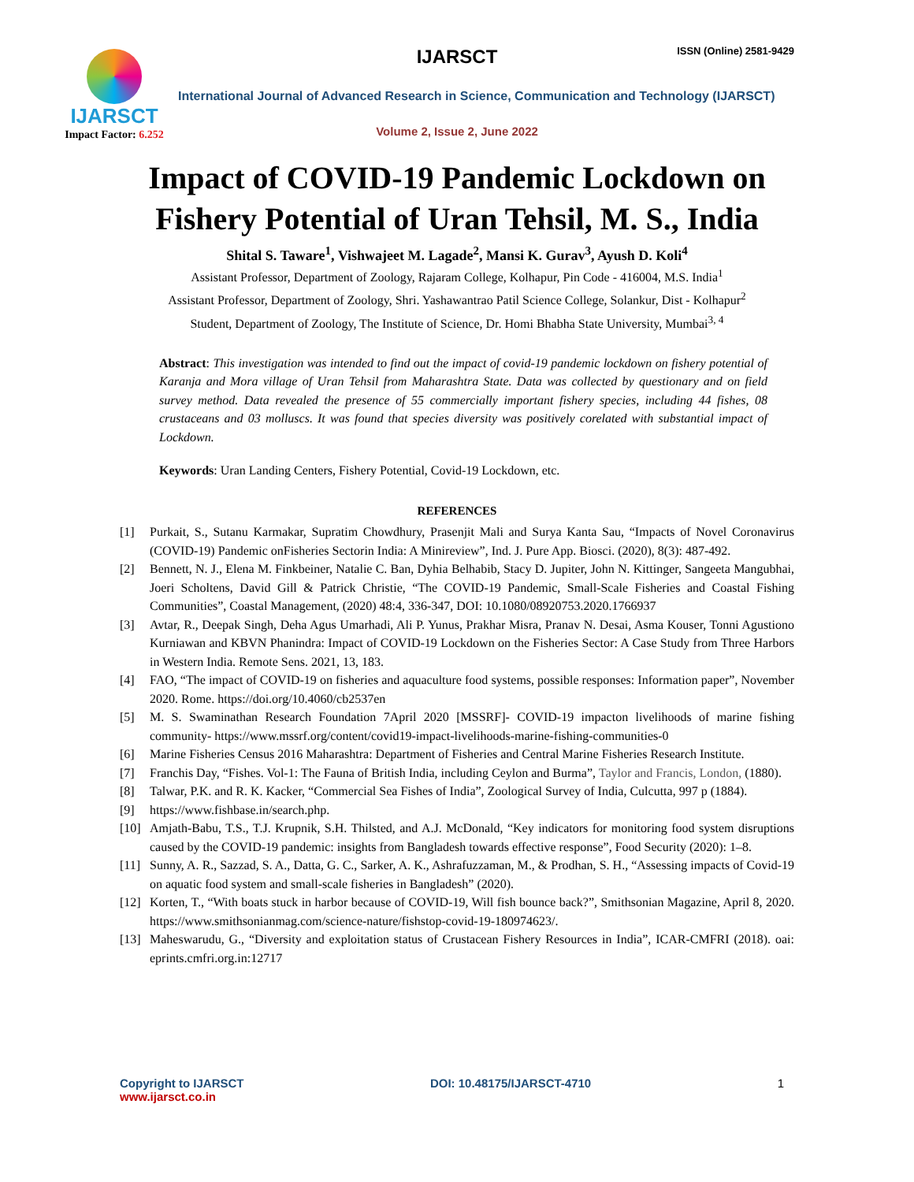IJARSCT
Impact Factor: 6.252
IJARSCT ISSN (Online) 2581-9429
International Journal of Advanced Research in Science, Communication and Technology (IJARSCT)
Volume 2, Issue 2, June 2022
Impact of COVID-19 Pandemic Lockdown on
Fishery Potential of Uran Tehsil, M. S., India
Shital S. Taware<sup>1</sup>, Vishwajeet M. Lagade<sup>2</sup>, Mansi K. Gurav<sup>3</sup>, Ayush D. Koli<sup>4</sup>
Assistant Professor, Department of Zoology, Rajaram College, Kolhapur, Pin Code - 416004, M.S. India<sup>1</sup>
Assistant Professor, Department of Zoology, Shri. Yashawantrao Patil Science College, Solankur, Dist - Kolhapur<sup>2</sup>
Student, Department of Zoology, The Institute of Science, Dr. Homi Bhabha State University, Mumbai<sup>3, 4</sup>
Abstract: This investigation was intended to find out the impact of covid-19 pandemic lockdown on fishery potential of Karanja and Mora village of Uran Tehsil from Maharashtra State. Data was collected by questionary and on field survey method. Data revealed the presence of 55 commercially important fishery species, including 44 fishes, 08 crustaceans and 03 molluscs. It was found that species diversity was positively corelated with substantial impact of Lockdown.
Keywords: Uran Landing Centers, Fishery Potential, Covid-19 Lockdown, etc.
REFERENCES
[1] Purkait, S., Sutanu Karmakar, Supratim Chowdhury, Prasenjit Mali and Surya Kanta Sau, “Impacts of Novel Coronavirus (COVID-19) Pandemic onFisheries Sectorin India: A Minireview”, Ind. J. Pure App. Biosci. (2020), 8(3): 487-492.
[2] Bennett, N. J., Elena M. Finkbeiner, Natalie C. Ban, Dyhia Belhabib, Stacy D. Jupiter, John N. Kittinger, Sangeeta Mangubhai, Joeri Scholtens, David Gill & Patrick Christie, “The COVID-19 Pandemic, Small-Scale Fisheries and Coastal Fishing Communities”, Coastal Management, (2020) 48:4, 336-347, DOI: 10.1080/08920753.2020.1766937
[3] Avtar, R., Deepak Singh, Deha Agus Umarhadi, Ali P. Yunus, Prakhar Misra, Pranav N. Desai, Asma Kouser, Tonni Agustiono Kurniawan and KBVN Phanindra: Impact of COVID-19 Lockdown on the Fisheries Sector: A Case Study from Three Harbors in Western India. Remote Sens. 2021, 13, 183.
[4] FAO, “The impact of COVID-19 on fisheries and aquaculture food systems, possible responses: Information paper”, November 2020. Rome. https://doi.org/10.4060/cb2537en
[5] M. S. Swaminathan Research Foundation 7April 2020 [MSSRF]- COVID-19 impacton livelihoods of marine fishing community- https://www.mssrf.org/content/covid19-impact-livelihoods-marine-fishing-communities-0
[6] Marine Fisheries Census 2016 Maharashtra: Department of Fisheries and Central Marine Fisheries Research Institute.
[7] Franchis Day, “Fishes. Vol-1: The Fauna of British India, including Ceylon and Burma”, Taylor and Francis, London, (1880).
[8] Talwar, P.K. and R. K. Kacker, “Commercial Sea Fishes of India”, Zoological Survey of India, Culcutta, 997 p (1884).
[9] https://www.fishbase.in/search.php.
[10] Amjath-Babu, T.S., T.J. Krupnik, S.H. Thilsted, and A.J. McDonald, “Key indicators for monitoring food system disruptions caused by the COVID-19 pandemic: insights from Bangladesh towards effective response”, Food Security (2020): 1–8.
[11] Sunny, A. R., Sazzad, S. A., Datta, G. C., Sarker, A. K., Ashrafuzzaman, M., & Prodhan, S. H., “Assessing impacts of Covid-19 on aquatic food system and small-scale fisheries in Bangladesh” (2020).
[12] Korten, T., “With boats stuck in harbor because of COVID-19, Will fish bounce back?”, Smithsonian Magazine, April 8, 2020. https://www.smithsonianmag.com/science-nature/fishstop-covid-19-180974623/.
[13] Maheswarudu, G., “Diversity and exploitation status of Crustacean Fishery Resources in India”, ICAR-CMFRI (2018). oai: eprints.cmfri.org.in:12717
Copyright to IJARSCT
www.ijarsct.co.in
DOI: 10.48175/IJARSCT-4710 1